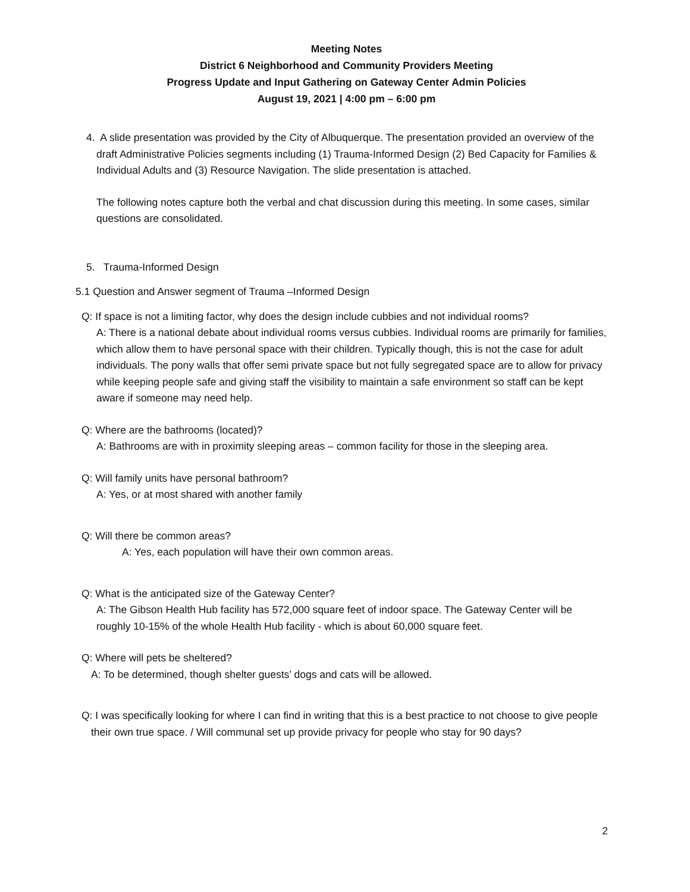Meeting Notes
District 6 Neighborhood and Community Providers Meeting
Progress Update and Input Gathering on Gateway Center Admin Policies
August 19, 2021 | 4:00 pm – 6:00 pm
4. A slide presentation was provided by the City of Albuquerque. The presentation provided an overview of the draft Administrative Policies segments including (1) Trauma-Informed Design (2) Bed Capacity for Families & Individual Adults and (3) Resource Navigation. The slide presentation is attached.
The following notes capture both the verbal and chat discussion during this meeting. In some cases, similar questions are consolidated.
5. Trauma-Informed Design
5.1 Question and Answer segment of Trauma –Informed Design
Q: If space is not a limiting factor, why does the design include cubbies and not individual rooms?
A: There is a national debate about individual rooms versus cubbies. Individual rooms are primarily for families, which allow them to have personal space with their children. Typically though, this is not the case for adult individuals. The pony walls that offer semi private space but not fully segregated space are to allow for privacy while keeping people safe and giving staff the visibility to maintain a safe environment so staff can be kept aware if someone may need help.
Q: Where are the bathrooms (located)?
A: Bathrooms are with in proximity sleeping areas – common facility for those in the sleeping area.
Q: Will family units have personal bathroom?
A: Yes, or at most shared with another family
Q: Will there be common areas?
A: Yes, each population will have their own common areas.
Q: What is the anticipated size of the Gateway Center?
A: The Gibson Health Hub facility has 572,000 square feet of indoor space. The Gateway Center will be roughly 10-15% of the whole Health Hub facility - which is about 60,000 square feet.
Q: Where will pets be sheltered?
A: To be determined, though shelter guests’ dogs and cats will be allowed.
Q: I was specifically looking for where I can find in writing that this is a best practice to not choose to give people their own true space. / Will communal set up provide privacy for people who stay for 90 days?
2